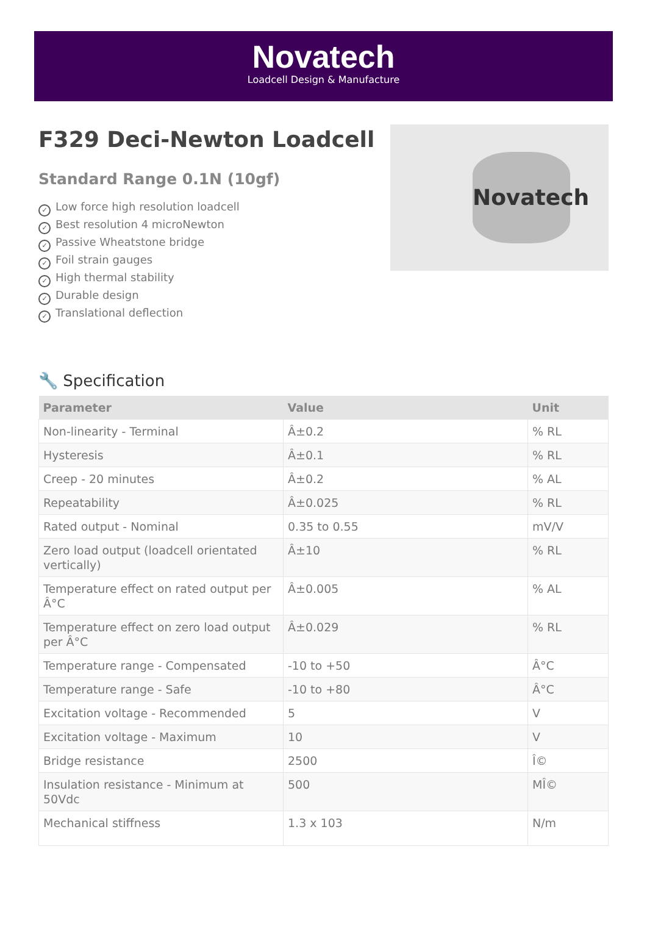Novatech
Loadcell Design & Manufacture
F329 Deci-Newton Loadcell
Standard Range 0.1N (10gf)
✓ Low force high resolution loadcell
✓ Best resolution 4 microNewton
✓ Passive Wheatstone bridge
✓ Foil strain gauges
✓ High thermal stability
✓ Durable design
✓ Translational deflection
Novatech
🔧 Specification
| Parameter | Value | Unit |
| --- | --- | --- |
| Non-linearity - Terminal | Â±0.2 | % RL |
| Hysteresis | Â±0.1 | % RL |
| Creep - 20 minutes | Â±0.2 | % AL |
| Repeatability | Â±0.025 | % RL |
| Rated output - Nominal | 0.35 to 0.55 | mV/V |
| Zero load output (loadcell orientated vertically) | Â±10 | % RL |
| Temperature effect on rated output per Â°C | Â±0.005 | % AL |
| Temperature effect on zero load output per Â°C | Â±0.029 | % RL |
| Temperature range - Compensated | -10 to +50 | Â°C |
| Temperature range - Safe | -10 to +80 | Â°C |
| Excitation voltage - Recommended | 5 | V |
| Excitation voltage - Maximum | 10 | V |
| Bridge resistance | 2500 | Î© |
| Insulation resistance - Minimum at 50Vdc | 500 | MÎ© |
| Mechanical stiffness | 1.3 x 103 | N/m |